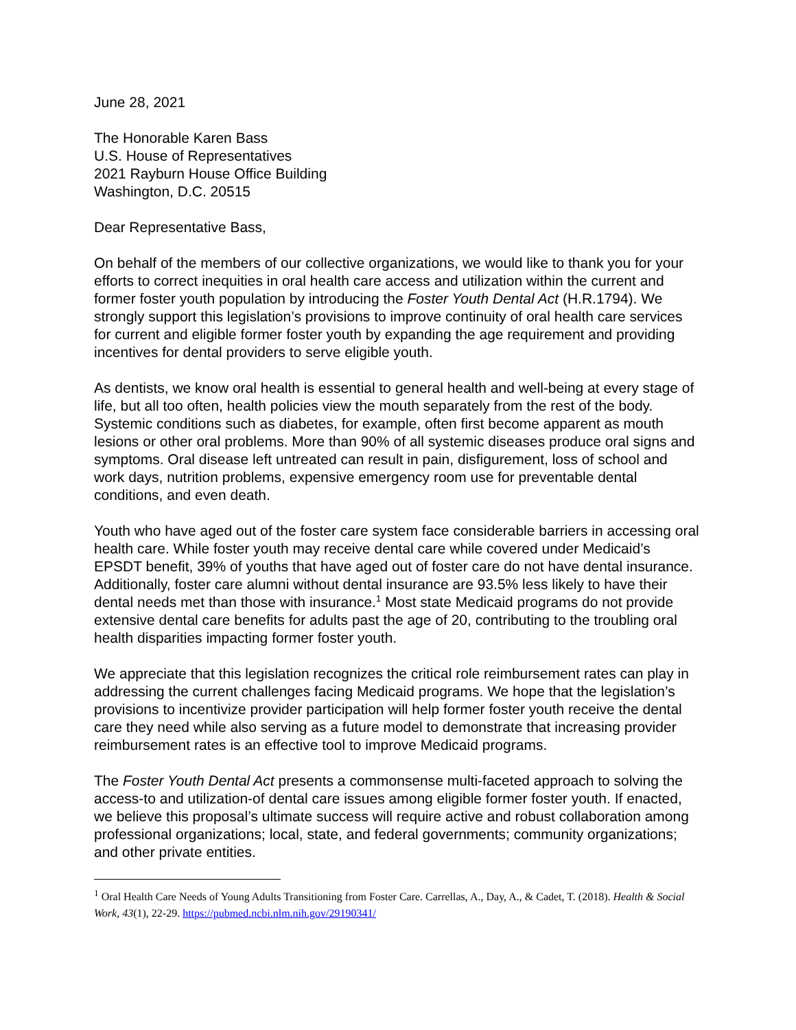June 28, 2021
The Honorable Karen Bass
U.S. House of Representatives
2021 Rayburn House Office Building
Washington, D.C. 20515
Dear Representative Bass,
On behalf of the members of our collective organizations, we would like to thank you for your efforts to correct inequities in oral health care access and utilization within the current and former foster youth population by introducing the Foster Youth Dental Act (H.R.1794). We strongly support this legislation’s provisions to improve continuity of oral health care services for current and eligible former foster youth by expanding the age requirement and providing incentives for dental providers to serve eligible youth.
As dentists, we know oral health is essential to general health and well-being at every stage of life, but all too often, health policies view the mouth separately from the rest of the body. Systemic conditions such as diabetes, for example, often first become apparent as mouth lesions or other oral problems. More than 90% of all systemic diseases produce oral signs and symptoms. Oral disease left untreated can result in pain, disfigurement, loss of school and work days, nutrition problems, expensive emergency room use for preventable dental conditions, and even death.
Youth who have aged out of the foster care system face considerable barriers in accessing oral health care. While foster youth may receive dental care while covered under Medicaid’s EPSDT benefit, 39% of youths that have aged out of foster care do not have dental insurance. Additionally, foster care alumni without dental insurance are 93.5% less likely to have their dental needs met than those with insurance.<sup>1</sup> Most state Medicaid programs do not provide extensive dental care benefits for adults past the age of 20, contributing to the troubling oral health disparities impacting former foster youth.
We appreciate that this legislation recognizes the critical role reimbursement rates can play in addressing the current challenges facing Medicaid programs. We hope that the legislation’s provisions to incentivize provider participation will help former foster youth receive the dental care they need while also serving as a future model to demonstrate that increasing provider reimbursement rates is an effective tool to improve Medicaid programs.
The Foster Youth Dental Act presents a commonsense multi-faceted approach to solving the access-to and utilization-of dental care issues among eligible former foster youth. If enacted, we believe this proposal’s ultimate success will require active and robust collaboration among professional organizations; local, state, and federal governments; community organizations; and other private entities.
<sup>1</sup> Oral Health Care Needs of Young Adults Transitioning from Foster Care. Carrellas, A., Day, A., & Cadet, T. (2018). Health & Social Work, 43(1), 22-29. https://pubmed.ncbi.nlm.nih.gov/29190341/